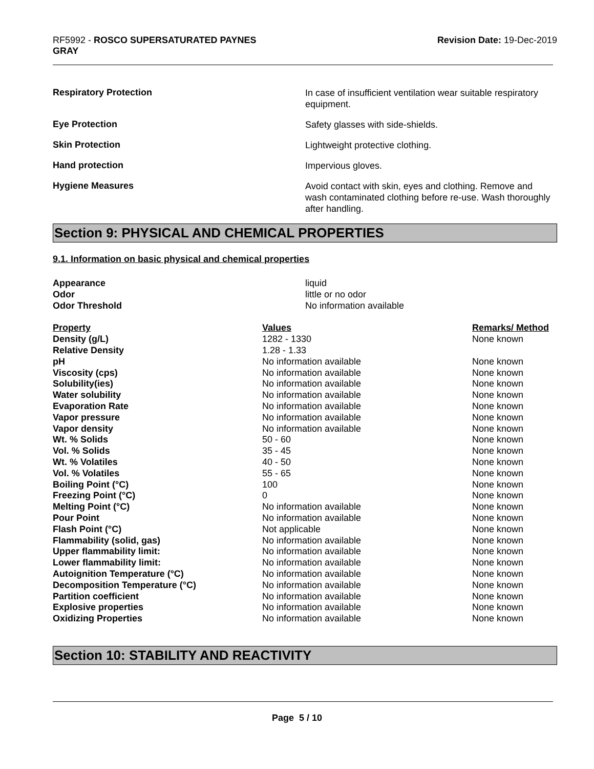RF5992 - ROSCO SUPERSATURATED PAYNES
GRAY
Revision Date: 19-Dec-2019
Respiratory Protection
In case of insufficient ventilation wear suitable respiratory equipment.
Eye Protection
Safety glasses with side-shields.
Skin Protection
Lightweight protective clothing.
Hand protection
Impervious gloves.
Hygiene Measures
Avoid contact with skin, eyes and clothing. Remove and wash contaminated clothing before re-use. Wash thoroughly after handling.
Section 9: PHYSICAL AND CHEMICAL PROPERTIES
9.1. Information on basic physical and chemical properties
| Appearance | liquid |
| Odor | little or no odor |
| Odor Threshold | No information available |
| Property | Values | Remarks/ Method |
| --- | --- | --- |
| Density (g/L) | 1282 - 1330 | None known |
| Relative Density | 1.28 - 1.33 | |
| pH | No information available | None known |
| Viscosity (cps) | No information available | None known |
| Solubility(ies) | No information available | None known |
| Water solubility | No information available | None known |
| Evaporation Rate | No information available | None known |
| Vapor pressure | No information available | None known |
| Vapor density | No information available | None known |
| Wt. % Solids | 50 - 60 | None known |
| Vol. % Solids | 35 - 45 | None known |
| Wt. % Volatiles | 40 - 50 | None known |
| Vol. % Volatiles | 55 - 65 | None known |
| Boiling Point (°C) | 100 | None known |
| Freezing Point (°C) | 0 | None known |
| Melting Point (°C) | No information available | None known |
| Pour Point | No information available | None known |
| Flash Point (°C) | Not applicable | None known |
| Flammability (solid, gas) | No information available | None known |
| Upper flammability limit: | No information available | None known |
| Lower flammability limit: | No information available | None known |
| Autoignition Temperature (°C) | No information available | None known |
| Decomposition Temperature (°C) | No information available | None known |
| Partition coefficient | No information available | None known |
| Explosive properties | No information available | None known |
| Oxidizing Properties | No information available | None known |
Section 10: STABILITY AND REACTIVITY
Page 5 / 10